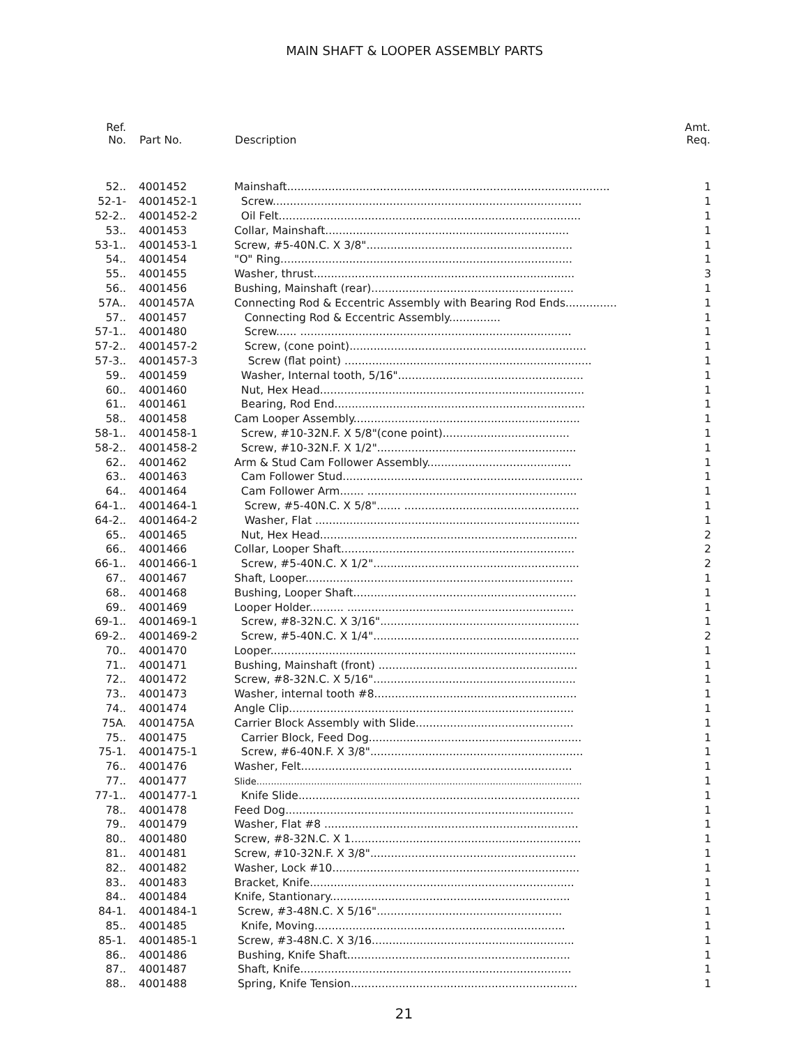MAIN SHAFT & LOOPER ASSEMBLY PARTS
| Ref. No. | Part No. | Description | Amt. Req. |
| --- | --- | --- | --- |
| 52.. | 4001452 | Mainshaft.............................................................................................. | 1 |
| 52-1- | 4001452-1 | Screw.......................................................................................... | 1 |
| 52-2.. | 4001452-2 | Oil Felt........................................................................................ | 1 |
| 53.. | 4001453 | Collar, Mainshaft....................................................................... | 1 |
| 53-1.. | 4001453-1 | Screw, #5-40N.C. X 3/8"............................................................ | 1 |
| 54.. | 4001454 | "O" Ring..................................................................................... | 1 |
| 55.. | 4001455 | Washer, thrust............................................................................ | 3 |
| 56.. | 4001456 | Bushing, Mainshaft (rear)........................................................... | 1 |
| 57A.. | 4001457A | Connecting Rod & Eccentric Assembly with Bearing Rod Ends............... | 1 |
| 57.. | 4001457 | Connecting Rod & Eccentric Assembly............... | 1 |
| 57-1.. | 4001480 | Screw...... ............................................................................... | 1 |
| 57-2.. | 4001457-2 | Screw, (cone point)..................................................................... | 1 |
| 57-3.. | 4001457-3 | Screw (flat point) ........................................................................ | 1 |
| 59.. | 4001459 | Washer, Internal tooth, 5/16"...................................................... | 1 |
| 60.. | 4001460 | Nut, Hex Head............................................................................. | 1 |
| 61.. | 4001461 | Bearing, Rod End......................................................................... | 1 |
| 58.. | 4001458 | Cam Looper Assembly.................................................................. | 1 |
| 58-1.. | 4001458-1 | Screw, #10-32N.F. X 5/8"(cone point)..................................... | 1 |
| 58-2.. | 4001458-2 | Screw, #10-32N.F. X 1/2".......................................................... | 1 |
| 62.. | 4001462 | Arm & Stud Cam Follower Assembly.......................................... | 1 |
| 63.. | 4001463 | Cam Follower Stud...................................................................... | 1 |
| 64.. | 4001464 | Cam Follower Arm....... ............................................................. | 1 |
| 64-1.. | 4001464-1 | Screw, #5-40N.C. X 5/8"....... ................................................... | 1 |
| 64-2.. | 4001464-2 | Washer, Flat ............................................................................. | 1 |
| 65.. | 4001465 | Nut, Hex Head........................................................................... | 2 |
| 66.. | 4001466 | Collar, Looper Shaft.................................................................... | 2 |
| 66-1.. | 4001466-1 | Screw, #5-40N.C. X 1/2"............................................................ | 2 |
| 67.. | 4001467 | Shaft, Looper.............................................................................. | 1 |
| 68.. | 4001468 | Bushing, Looper Shaft................................................................. | 1 |
| 69.. | 4001469 | Looper Holder.......... .................................................................. | 1 |
| 69-1.. | 4001469-1 | Screw, #8-32N.C. X 3/16".......................................................... | 1 |
| 69-2.. | 4001469-2 | Screw, #5-40N.C. X 1/4"............................................................ | 2 |
| 70.. | 4001470 | Looper......................................................................................... | 1 |
| 71.. | 4001471 | Bushing, Mainshaft (front) .......................................................... | 1 |
| 72.. | 4001472 | Screw, #8-32N.C. X 5/16"........................................................... | 1 |
| 73.. | 4001473 | Washer, internal tooth #8........................................................... | 1 |
| 74.. | 4001474 | Angle Clip................................................................................... | 1 |
| 75A. | 4001475A | Carrier Block Assembly with Slide.............................................. | 1 |
| 75.. | 4001475 | Carrier Block, Feed Dog.............................................................. | 1 |
| 75-1. | 4001475-1 | Screw, #6-40N.F. X 3/8".............................................................. | 1 |
| 76.. | 4001476 | Washer, Felt............................................................................... | 1 |
| 77.. | 4001477 | Slide................................................................................................................. | 1 |
| 77-1.. | 4001477-1 | Knife Slide.................................................................................. | 1 |
| 78.. | 4001478 | Feed Dog.................................................................................... | 1 |
| 79.. | 4001479 | Washer, Flat #8 .......................................................................... | 1 |
| 80.. | 4001480 | Screw, #8-32N.C. X 1................................................................... | 1 |
| 81.. | 4001481 | Screw, #10-32N.F. X 3/8"............................................................ | 1 |
| 82.. | 4001482 | Washer, Lock #10........................................................................ | 1 |
| 83.. | 4001483 | Bracket, Knife............................................................................. | 1 |
| 84.. | 4001484 | Knife, Stantionary...................................................................... | 1 |
| 84-1. | 4001484-1 | Screw, #3-48N.C. X 5/16"...................................................... | 1 |
| 85.. | 4001485 | Knife, Moving......................................................................... | 1 |
| 85-1. | 4001485-1 | Screw, #3-48N.C. X 3/16........................................................... | 1 |
| 86.. | 4001486 | Bushing, Knife Shaft................................................................. | 1 |
| 87.. | 4001487 | Shaft, Knife............................................................................... | 1 |
| 88.. | 4001488 | Spring, Knife Tension.................................................................. | 1 |
21